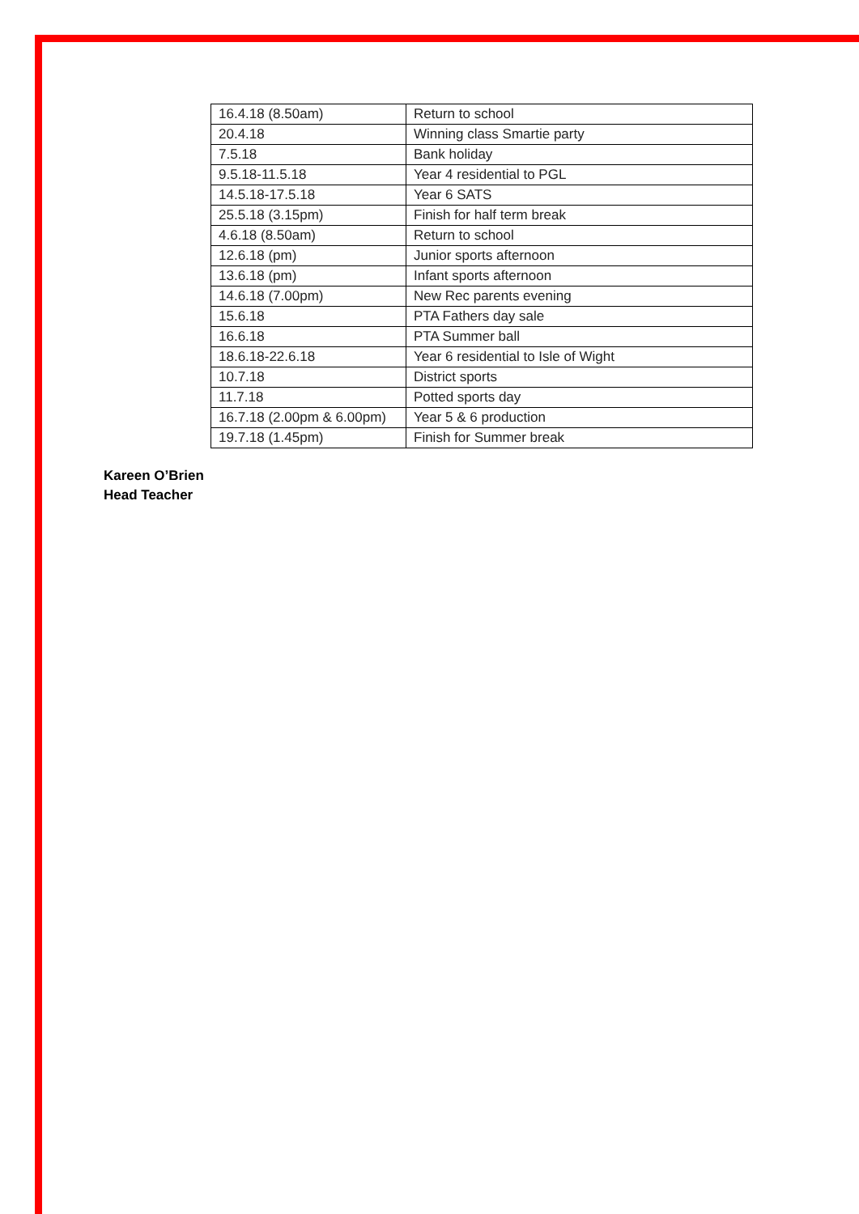| 16.4.18 (8.50am) | Return to school |
| 20.4.18 | Winning class Smartie party |
| 7.5.18 | Bank holiday |
| 9.5.18-11.5.18 | Year 4 residential to PGL |
| 14.5.18-17.5.18 | Year 6 SATS |
| 25.5.18 (3.15pm) | Finish for half term break |
| 4.6.18 (8.50am) | Return to school |
| 12.6.18 (pm) | Junior sports afternoon |
| 13.6.18 (pm) | Infant sports afternoon |
| 14.6.18 (7.00pm) | New Rec parents evening |
| 15.6.18 | PTA Fathers day sale |
| 16.6.18 | PTA Summer ball |
| 18.6.18-22.6.18 | Year 6 residential to Isle of Wight |
| 10.7.18 | District sports |
| 11.7.18 | Potted sports day |
| 16.7.18 (2.00pm & 6.00pm) | Year 5 & 6 production |
| 19.7.18 (1.45pm) | Finish for Summer break |
Kareen O’Brien
Head Teacher